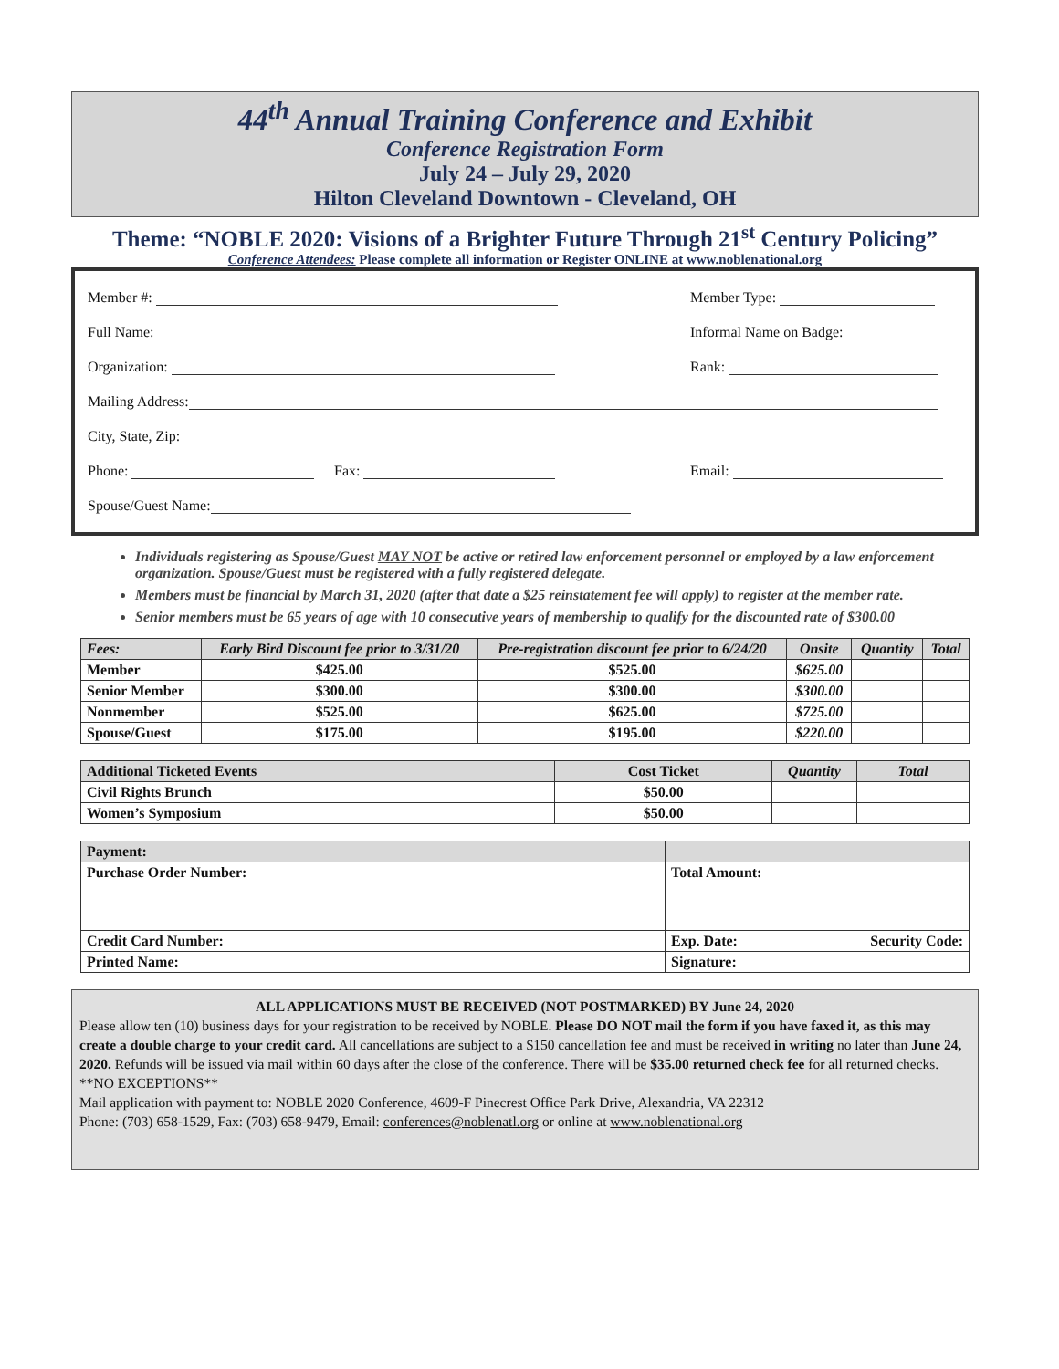44<sup>th</sup> Annual Training Conference and Exhibit
Conference Registration Form
July 24 – July 29, 2020
Hilton Cleveland Downtown - Cleveland, OH
Theme: “NOBLE 2020: Visions of a Brighter Future Through 21<sup>st</sup> Century Policing”
Conference Attendees: Please complete all information or Register ONLINE at www.noblenational.org
Member #: Member Type:
Full Name: Informal Name on Badge:
Organization: Rank:
Mailing Address:
City, State, Zip:
Phone: Fax: Email:
Spouse/Guest Name:
Individuals registering as Spouse/Guest MAY NOT be active or retired law enforcement personnel or employed by a law enforcement organization. Spouse/Guest must be registered with a fully registered delegate.
Members must be financial by March 31, 2020 (after that date a $25 reinstatement fee will apply) to register at the member rate.
Senior members must be 65 years of age with 10 consecutive years of membership to qualify for the discounted rate of $300.00
| Fees: | Early Bird Discount fee prior to 3/31/20 | Pre-registration discount fee prior to 6/24/20 | Onsite | Quantity | Total |
| --- | --- | --- | --- | --- | --- |
| Member | $425.00 | $525.00 | $625.00 | | |
| Senior Member | $300.00 | $300.00 | $300.00 | | |
| Nonmember | $525.00 | $625.00 | $725.00 | | |
| Spouse/Guest | $175.00 | $195.00 | $220.00 | | |
| Additional Ticketed Events | Cost Ticket | Quantity | Total |
| --- | --- | --- | --- |
| Civil Rights Brunch | $50.00 | | |
| Women’s Symposium | $50.00 | | |
| Payment: | |
| --- | --- |
| Purchase Order Number: | Total Amount: |
| Credit Card Number: | Exp. Date: Security Code: |
| Printed Name: | Signature: |
ALL APPLICATIONS MUST BE RECEIVED (NOT POSTMARKED) BY June 24, 2020
Please allow ten (10) business days for your registration to be received by NOBLE. Please DO NOT mail the form if you have faxed it, as this may create a double charge to your credit card. All cancellations are subject to a $150 cancellation fee and must be received in writing no later than June 24, 2020. Refunds will be issued via mail within 60 days after the close of the conference. There will be $35.00 returned check fee for all returned checks. **NO EXCEPTIONS**
Mail application with payment to: NOBLE 2020 Conference, 4609-F Pinecrest Office Park Drive, Alexandria, VA 22312
Phone: (703) 658-1529, Fax: (703) 658-9479, Email: conferences@noblenatl.org or online at www.noblenational.org